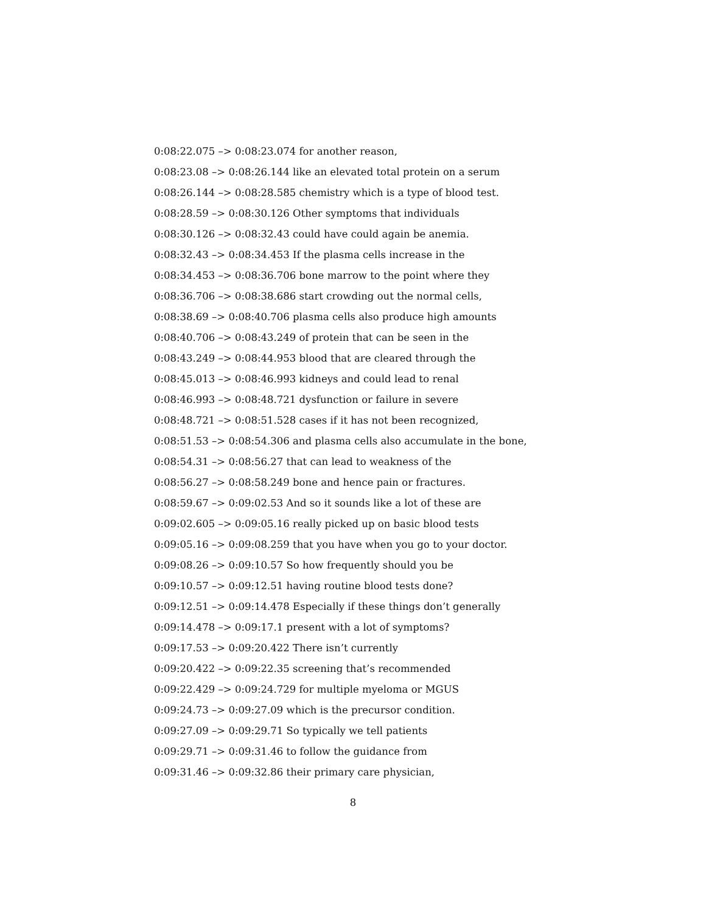0:08:22.075 –> 0:08:23.074 for another reason,
0:08:23.08 –> 0:08:26.144 like an elevated total protein on a serum
0:08:26.144 –> 0:08:28.585 chemistry which is a type of blood test.
0:08:28.59 –> 0:08:30.126 Other symptoms that individuals
0:08:30.126 –> 0:08:32.43 could have could again be anemia.
0:08:32.43 –> 0:08:34.453 If the plasma cells increase in the
0:08:34.453 –> 0:08:36.706 bone marrow to the point where they
0:08:36.706 –> 0:08:38.686 start crowding out the normal cells,
0:08:38.69 –> 0:08:40.706 plasma cells also produce high amounts
0:08:40.706 –> 0:08:43.249 of protein that can be seen in the
0:08:43.249 –> 0:08:44.953 blood that are cleared through the
0:08:45.013 –> 0:08:46.993 kidneys and could lead to renal
0:08:46.993 –> 0:08:48.721 dysfunction or failure in severe
0:08:48.721 –> 0:08:51.528 cases if it has not been recognized,
0:08:51.53 –> 0:08:54.306 and plasma cells also accumulate in the bone,
0:08:54.31 –> 0:08:56.27 that can lead to weakness of the
0:08:56.27 –> 0:08:58.249 bone and hence pain or fractures.
0:08:59.67 –> 0:09:02.53 And so it sounds like a lot of these are
0:09:02.605 –> 0:09:05.16 really picked up on basic blood tests
0:09:05.16 –> 0:09:08.259 that you have when you go to your doctor.
0:09:08.26 –> 0:09:10.57 So how frequently should you be
0:09:10.57 –> 0:09:12.51 having routine blood tests done?
0:09:12.51 –> 0:09:14.478 Especially if these things don’t generally
0:09:14.478 –> 0:09:17.1 present with a lot of symptoms?
0:09:17.53 –> 0:09:20.422 There isn’t currently
0:09:20.422 –> 0:09:22.35 screening that’s recommended
0:09:22.429 –> 0:09:24.729 for multiple myeloma or MGUS
0:09:24.73 –> 0:09:27.09 which is the precursor condition.
0:09:27.09 –> 0:09:29.71 So typically we tell patients
0:09:29.71 –> 0:09:31.46 to follow the guidance from
0:09:31.46 –> 0:09:32.86 their primary care physician,
8